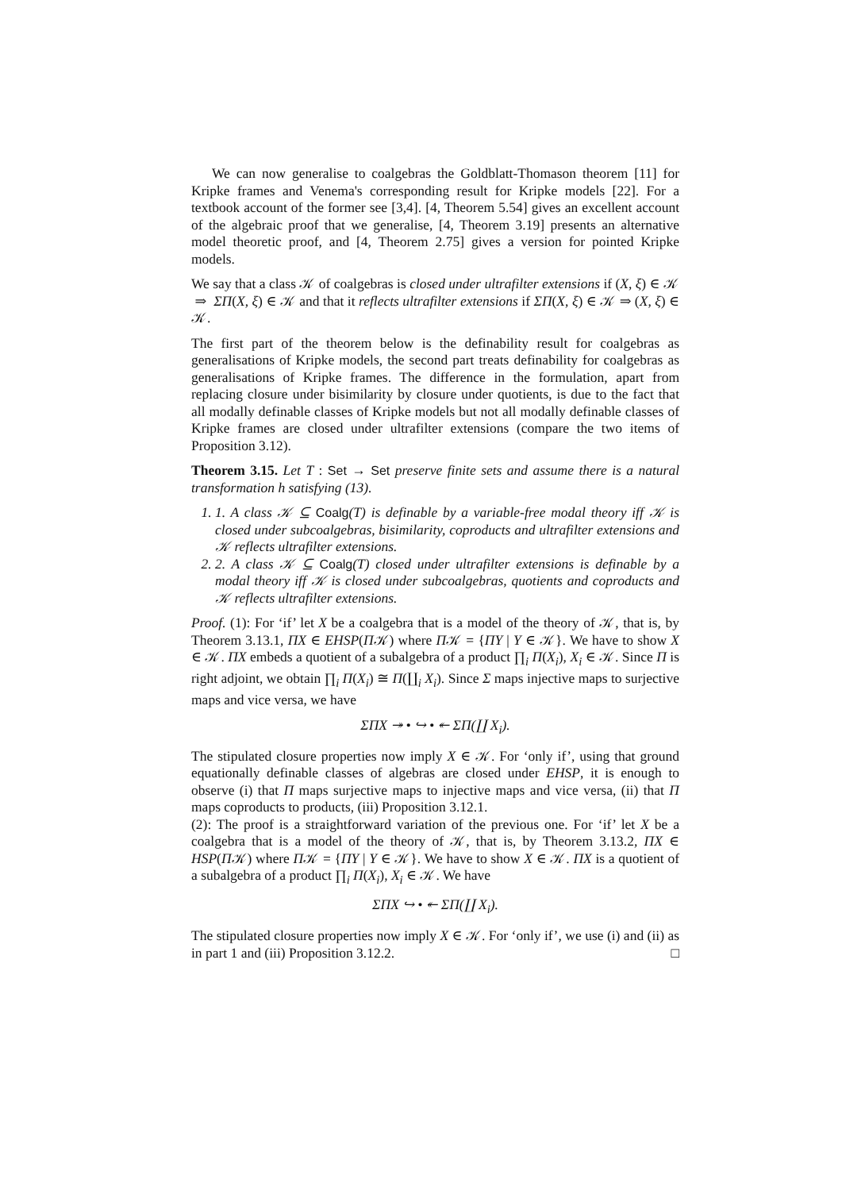We can now generalise to coalgebras the Goldblatt-Thomason theorem [11] for Kripke frames and Venema's corresponding result for Kripke models [22]. For a textbook account of the former see [3,4]. [4, Theorem 5.54] gives an excellent account of the algebraic proof that we generalise, [4, Theorem 3.19] presents an alternative model theoretic proof, and [4, Theorem 2.75] gives a version for pointed Kripke models.
We say that a class 𝒦 of coalgebras is closed under ultrafilter extensions if (X, ξ) ∈ 𝒦 ⇒ ΣΠ(X, ξ) ∈ 𝒦 and that it reflects ultrafilter extensions if ΣΠ(X, ξ) ∈ 𝒦 ⇒ (X, ξ) ∈ 𝒦.
The first part of the theorem below is the definability result for coalgebras as generalisations of Kripke models, the second part treats definability for coalgebras as generalisations of Kripke frames. The difference in the formulation, apart from replacing closure under bisimilarity by closure under quotients, is due to the fact that all modally definable classes of Kripke models but not all modally definable classes of Kripke frames are closed under ultrafilter extensions (compare the two items of Proposition 3.12).
Theorem 3.15. Let T : Set → Set preserve finite sets and assume there is a natural transformation h satisfying (13).
1. 1. A class 𝒦 ⊆ Coalg(T) is definable by a variable-free modal theory iff 𝒦 is closed under subcoalgebras, bisimilarity, coproducts and ultrafilter extensions and 𝒦 reflects ultrafilter extensions.
2. 2. A class 𝒦 ⊆ Coalg(T) closed under ultrafilter extensions is definable by a modal theory iff 𝒦 is closed under subcoalgebras, quotients and coproducts and 𝒦 reflects ultrafilter extensions.
Proof. (1): For ‘if’ let X be a coalgebra that is a model of the theory of 𝒦, that is, by Theorem 3.13.1, ΠX ∈ EHSP(Π𝒦) where Π𝒦 = {ΠY | Y ∈ 𝒦}. We have to show X ∈ 𝒦. ΠX embeds a quotient of a subalgebra of a product ∏<sub>i</sub> Π(X<sub>i</sub>), X<sub>i</sub> ∈ 𝒦. Since Π is right adjoint, we obtain ∏<sub>i</sub> Π(X<sub>i</sub>) ≅ Π(∐<sub>i</sub> X<sub>i</sub>). Since Σ maps injective maps to surjective maps and vice versa, we have
ΣΠX ↠ • ↪ • ↞ ΣΠ(∐ X<sub>i</sub>).
The stipulated closure properties now imply X ∈ 𝒦. For ‘only if’, using that ground equationally definable classes of algebras are closed under EHSP, it is enough to observe (i) that Π maps surjective maps to injective maps and vice versa, (ii) that Π maps coproducts to products, (iii) Proposition 3.12.1.
(2): The proof is a straightforward variation of the previous one. For ‘if’ let X be a coalgebra that is a model of the theory of 𝒦, that is, by Theorem 3.13.2, ΠX ∈ HSP(Π𝒦) where Π𝒦 = {ΠY | Y ∈ 𝒦}. We have to show X ∈ 𝒦. ΠX is a quotient of a subalgebra of a product ∏<sub>i</sub> Π(X<sub>i</sub>), X<sub>i</sub> ∈ 𝒦. We have
ΣΠX ↪ • ↞ ΣΠ(∐ X<sub>i</sub>).
The stipulated closure properties now imply X ∈ 𝒦. For ‘only if’, we use (i) and (ii) as in part 1 and (iii) Proposition 3.12.2. □